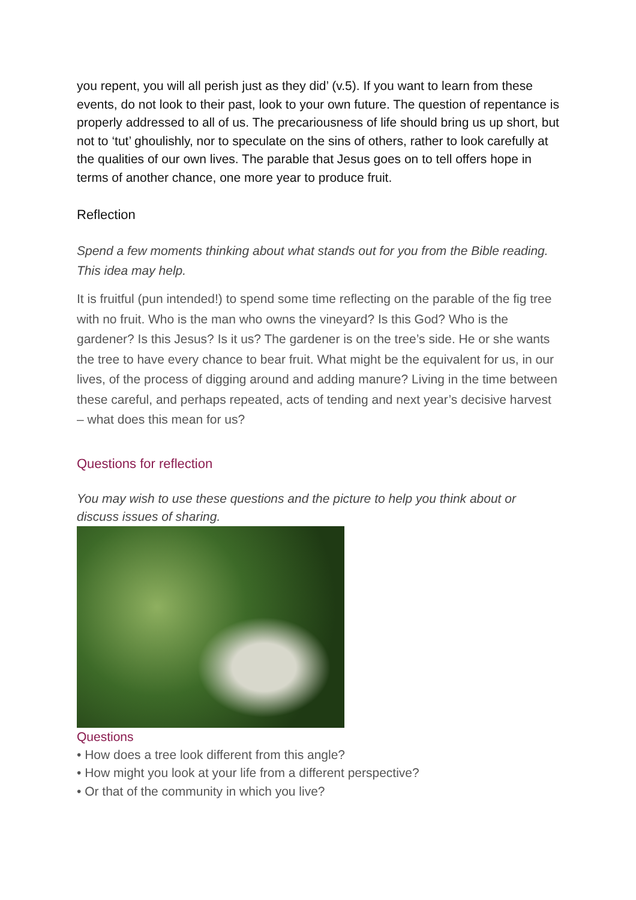you repent, you will all perish just as they did’ (v.5). If you want to learn from these events, do not look to their past, look to your own future. The question of repentance is properly addressed to all of us. The precariousness of life should bring us up short, but not to ‘tut’ ghoulishly, nor to speculate on the sins of others, rather to look carefully at the qualities of our own lives. The parable that Jesus goes on to tell offers hope in terms of another chance, one more year to produce fruit.
Reflection
Spend a few moments thinking about what stands out for you from the Bible reading. This idea may help.
It is fruitful (pun intended!) to spend some time reflecting on the parable of the fig tree with no fruit. Who is the man who owns the vineyard? Is this God? Who is the gardener? Is this Jesus? Is it us? The gardener is on the tree’s side. He or she wants the tree to have every chance to bear fruit. What might be the equivalent for us, in our lives, of the process of digging around and adding manure? Living in the time between these careful, and perhaps repeated, acts of tending and next year’s decisive harvest – what does this mean for us?
Questions for reflection
You may wish to use these questions and the picture to help you think about or discuss issues of sharing.
Questions
• How does a tree look different from this angle?
• How might you look at your life from a different perspective?
• Or that of the community in which you live?